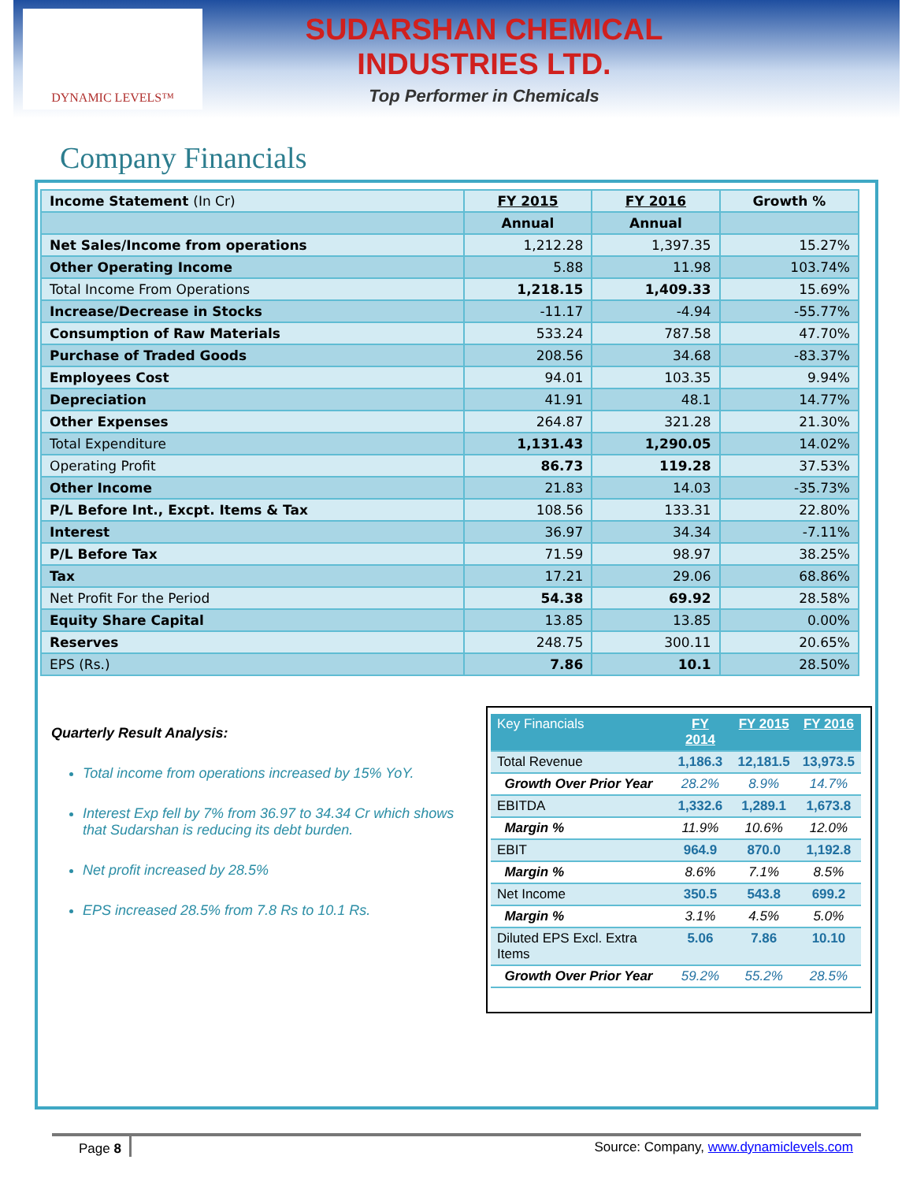DYNAMIC LEVELS™
SUDARSHAN CHEMICAL
INDUSTRIES LTD.
Top Performer in Chemicals
Company Financials
| Income Statement (In Cr) | FY 2015 | FY 2016 | Growth % |
| --- | --- | --- | --- |
| | Annual | Annual | |
| Net Sales/Income from operations | 1,212.28 | 1,397.35 | 15.27% |
| Other Operating Income | 5.88 | 11.98 | 103.74% |
| Total Income From Operations | 1,218.15 | 1,409.33 | 15.69% |
| Increase/Decrease in Stocks | -11.17 | -4.94 | -55.77% |
| Consumption of Raw Materials | 533.24 | 787.58 | 47.70% |
| Purchase of Traded Goods | 208.56 | 34.68 | -83.37% |
| Employees Cost | 94.01 | 103.35 | 9.94% |
| Depreciation | 41.91 | 48.1 | 14.77% |
| Other Expenses | 264.87 | 321.28 | 21.30% |
| Total Expenditure | 1,131.43 | 1,290.05 | 14.02% |
| Operating Profit | 86.73 | 119.28 | 37.53% |
| Other Income | 21.83 | 14.03 | -35.73% |
| P/L Before Int., Excpt. Items & Tax | 108.56 | 133.31 | 22.80% |
| Interest | 36.97 | 34.34 | -7.11% |
| P/L Before Tax | 71.59 | 98.97 | 38.25% |
| Tax | 17.21 | 29.06 | 68.86% |
| Net Profit For the Period | 54.38 | 69.92 | 28.58% |
| Equity Share Capital | 13.85 | 13.85 | 0.00% |
| Reserves | 248.75 | 300.11 | 20.65% |
| EPS (Rs.) | 7.86 | 10.1 | 28.50% |
Quarterly Result Analysis:
Total income from operations increased by 15% YoY.
Interest Exp fell by 7% from 36.97 to 34.34 Cr which shows that Sudarshan is reducing its debt burden.
Net profit increased by 28.5%
EPS increased 28.5% from 7.8 Rs to 10.1 Rs.
| Key Financials | FY 2014 | FY 2015 | FY 2016 |
| --- | --- | --- | --- |
| Total Revenue | 1,186.3 | 12,181.5 | 13,973.5 |
| Growth Over Prior Year | 28.2% | 8.9% | 14.7% |
| EBITDA | 1,332.6 | 1,289.1 | 1,673.8 |
| Margin % | 11.9% | 10.6% | 12.0% |
| EBIT | 964.9 | 870.0 | 1,192.8 |
| Margin % | 8.6% | 7.1% | 8.5% |
| Net Income | 350.5 | 543.8 | 699.2 |
| Margin % | 3.1% | 4.5% | 5.0% |
| Diluted EPS Excl. Extra Items | 5.06 | 7.86 | 10.10 |
| Growth Over Prior Year | 59.2% | 55.2% | 28.5% |
Page 8 Source: Company, www.dynamiclevels.com